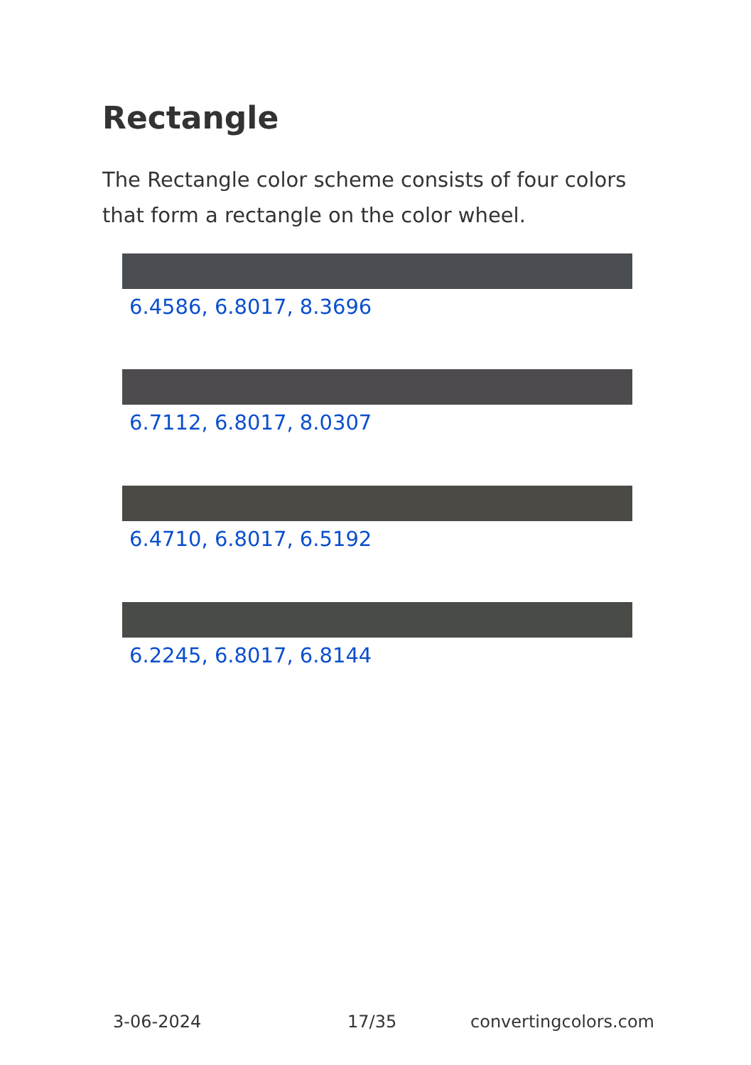Rectangle
The Rectangle color scheme consists of four colors that form a rectangle on the color wheel.
6.4586, 6.8017, 8.3696
6.7112, 6.8017, 8.0307
6.4710, 6.8017, 6.5192
6.2245, 6.8017, 6.8144
3-06-2024 17/35 convertingcolors.com